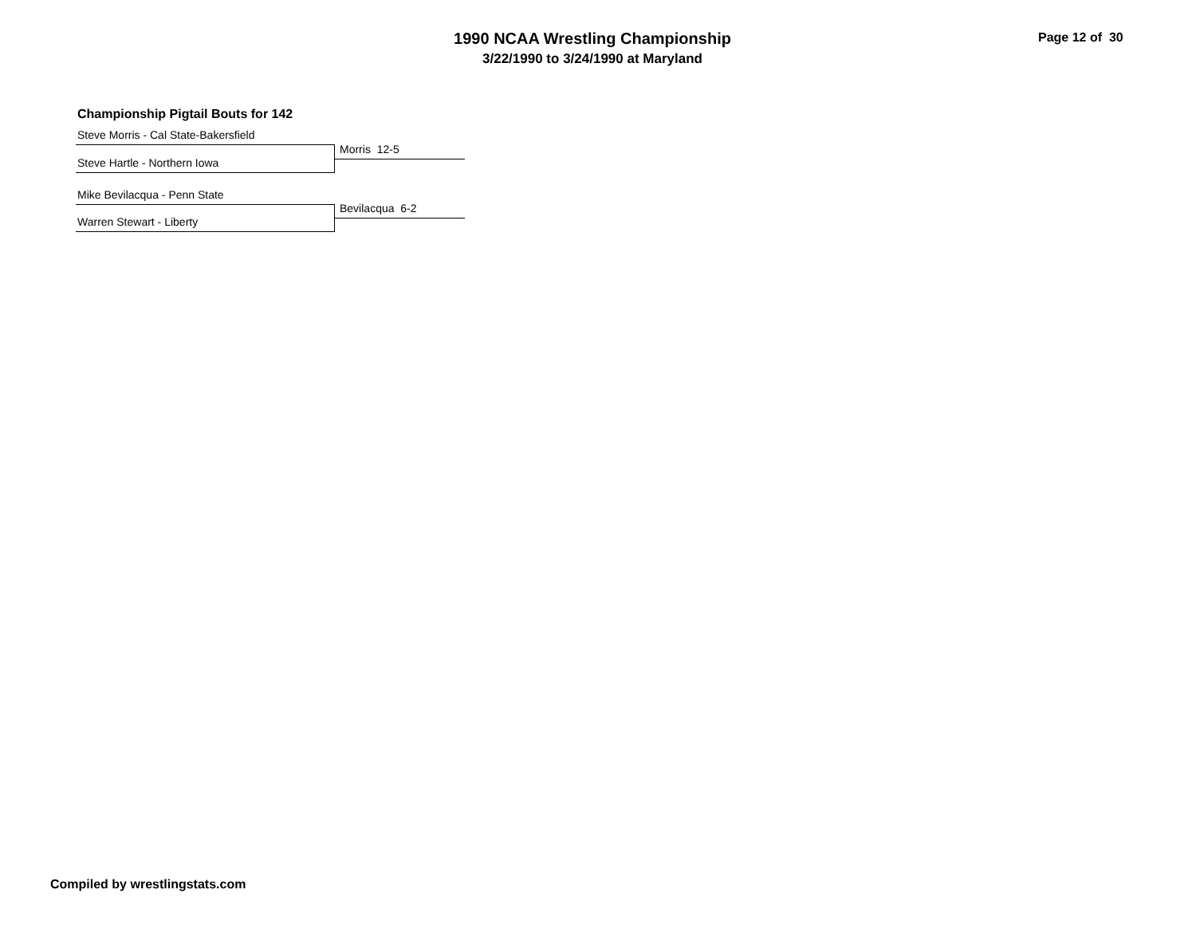1990 NCAA Wrestling Championship
3/22/1990 to 3/24/1990 at Maryland
Page 12 of 30
Championship Pigtail Bouts for 142
Steve Morris - Cal State-Bakersfield
Morris 12-5
Steve Hartle - Northern Iowa
Mike Bevilacqua - Penn State
Bevilacqua 6-2
Warren Stewart - Liberty
Compiled by wrestlingstats.com